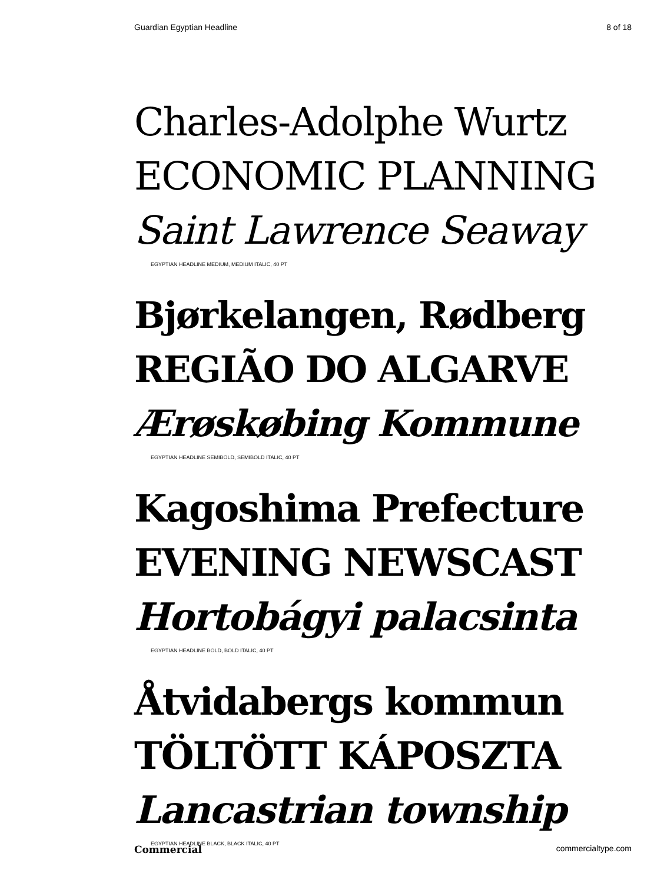Guardian Egyptian Headline 8 of 18
Charles-Adolphe Wurtz
ECONOMIC PLANNING
Saint Lawrence Seaway
EGYPTIAN HEADLINE MEDIUM, MEDIUM ITALIC, 40 PT
Bjørkelangen, Rødberg
REGIÃO DO ALGARVE
Ærøskøbing Kommune
EGYPTIAN HEADLINE SEMIBOLD, SEMIBOLD ITALIC, 40 PT
Kagoshima Prefecture
EVENING NEWSCAST
Hortobágyi palacsinta
EGYPTIAN HEADLINE BOLD, BOLD ITALIC, 40 PT
Åtvidabergs kommun
TÖLTÖTT KÁPOSZTA
Lancastrian township
EGYPTIAN HEADLINE BLACK, BLACK ITALIC, 40 PT
Commercial commercialtype.com